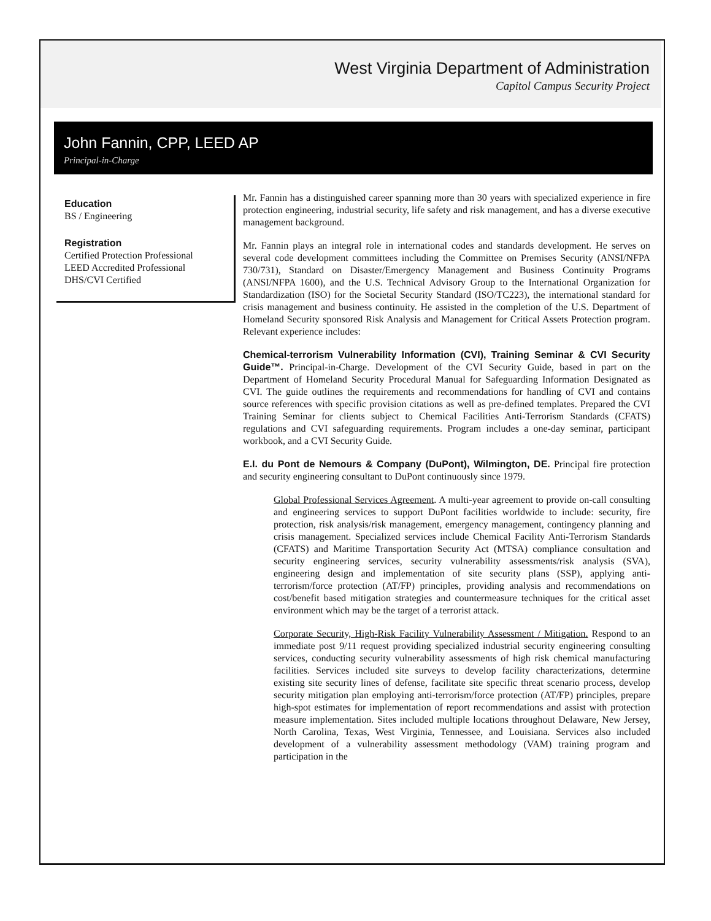West Virginia Department of Administration
Capitol Campus Security Project
John Fannin, CPP, LEED AP
Principal-in-Charge
Education
BS / Engineering
Registration
Certified Protection Professional
LEED Accredited Professional
DHS/CVI Certified
Mr. Fannin has a distinguished career spanning more than 30 years with specialized experience in fire protection engineering, industrial security, life safety and risk management, and has a diverse executive management background.
Mr. Fannin plays an integral role in international codes and standards development. He serves on several code development committees including the Committee on Premises Security (ANSI/NFPA 730/731), Standard on Disaster/Emergency Management and Business Continuity Programs (ANSI/NFPA 1600), and the U.S. Technical Advisory Group to the International Organization for Standardization (ISO) for the Societal Security Standard (ISO/TC223), the international standard for crisis management and business continuity. He assisted in the completion of the U.S. Department of Homeland Security sponsored Risk Analysis and Management for Critical Assets Protection program. Relevant experience includes:
Chemical-terrorism Vulnerability Information (CVI), Training Seminar & CVI Security Guide™. Principal-in-Charge. Development of the CVI Security Guide, based in part on the Department of Homeland Security Procedural Manual for Safeguarding Information Designated as CVI. The guide outlines the requirements and recommendations for handling of CVI and contains source references with specific provision citations as well as pre-defined templates. Prepared the CVI Training Seminar for clients subject to Chemical Facilities Anti-Terrorism Standards (CFATS) regulations and CVI safeguarding requirements. Program includes a one-day seminar, participant workbook, and a CVI Security Guide.
E.I. du Pont de Nemours & Company (DuPont), Wilmington, DE. Principal fire protection and security engineering consultant to DuPont continuously since 1979.
Global Professional Services Agreement. A multi-year agreement to provide on-call consulting and engineering services to support DuPont facilities worldwide to include: security, fire protection, risk analysis/risk management, emergency management, contingency planning and crisis management. Specialized services include Chemical Facility Anti-Terrorism Standards (CFATS) and Maritime Transportation Security Act (MTSA) compliance consultation and security engineering services, security vulnerability assessments/risk analysis (SVA), engineering design and implementation of site security plans (SSP), applying anti-terrorism/force protection (AT/FP) principles, providing analysis and recommendations on cost/benefit based mitigation strategies and countermeasure techniques for the critical asset environment which may be the target of a terrorist attack.
Corporate Security, High-Risk Facility Vulnerability Assessment / Mitigation. Respond to an immediate post 9/11 request providing specialized industrial security engineering consulting services, conducting security vulnerability assessments of high risk chemical manufacturing facilities. Services included site surveys to develop facility characterizations, determine existing site security lines of defense, facilitate site specific threat scenario process, develop security mitigation plan employing anti-terrorism/force protection (AT/FP) principles, prepare high-spot estimates for implementation of report recommendations and assist with protection measure implementation. Sites included multiple locations throughout Delaware, New Jersey, North Carolina, Texas, West Virginia, Tennessee, and Louisiana. Services also included development of a vulnerability assessment methodology (VAM) training program and participation in the